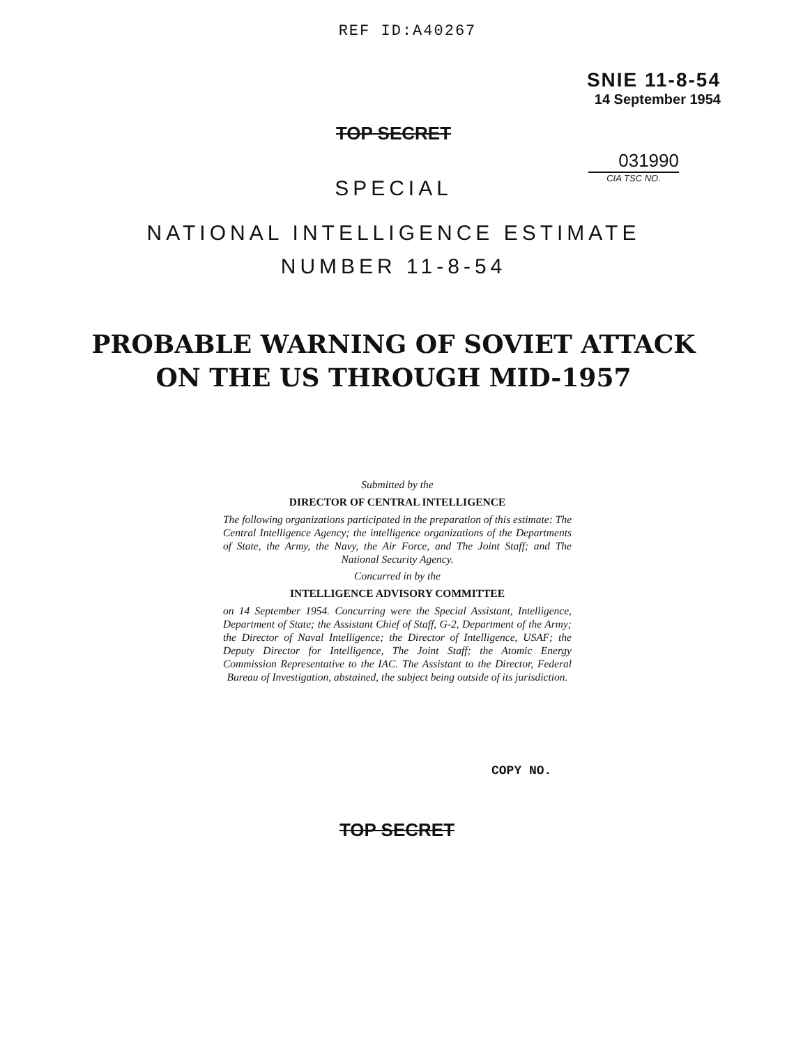REF ID:A40267
SNIE 11-8-54
14 September 1954
TOP SECRET
031990
CIA TSC NO.
SPECIAL
NATIONAL INTELLIGENCE ESTIMATE
NUMBER 11-8-54
PROBABLE WARNING OF SOVIET ATTACK
ON THE US THROUGH MID-1957
Submitted by the
DIRECTOR OF CENTRAL INTELLIGENCE
The following organizations participated in the preparation of this estimate: The Central Intelligence Agency; the intelligence organizations of the Departments of State, the Army, the Navy, the Air Force, and The Joint Staff; and The National Security Agency.
Concurred in by the
INTELLIGENCE ADVISORY COMMITTEE
on 14 September 1954. Concurring were the Special Assistant, Intelligence, Department of State; the Assistant Chief of Staff, G-2, Department of the Army; the Director of Naval Intelligence; the Director of Intelligence, USAF; the Deputy Director for Intelligence, The Joint Staff; the Atomic Energy Commission Representative to the IAC. The Assistant to the Director, Federal Bureau of Investigation, abstained, the subject being outside of its jurisdiction.
COPY NO.
TOP SECRET